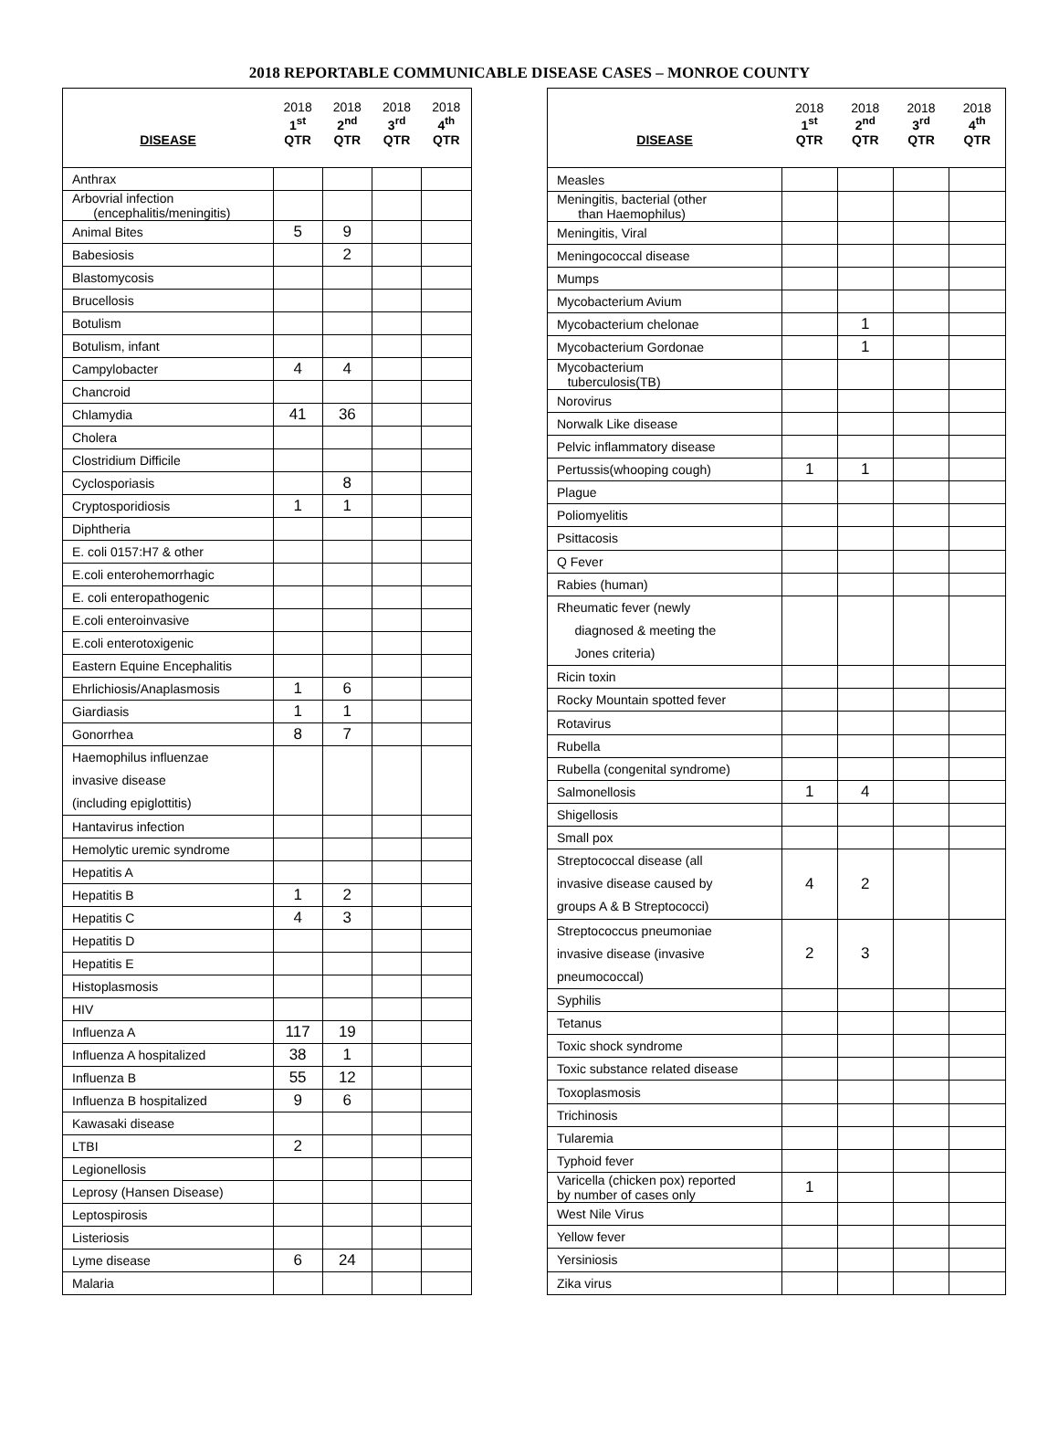2018 REPORTABLE COMMUNICABLE DISEASE CASES – MONROE COUNTY
| DISEASE | 2018 1<sup>st</sup> QTR | 2018 2<sup>nd</sup> QTR | 2018 3<sup>rd</sup> QTR | 2018 4<sup>th</sup> QTR |
| --- | --- | --- | --- | --- |
| Anthrax | | | | |
| Arbovrial infection (encephalitis/meningitis) | | | | |
| Animal Bites | 5 | 9 | | |
| Babesiosis | | 2 | | |
| Blastomycosis | | | | |
| Brucellosis | | | | |
| Botulism | | | | |
| Botulism, infant | | | | |
| Campylobacter | 4 | 4 | | |
| Chancroid | | | | |
| Chlamydia | 41 | 36 | | |
| Cholera | | | | |
| Clostridium Difficile | | | | |
| Cyclosporiasis | | 8 | | |
| Cryptosporidiosis | 1 | 1 | | |
| Diphtheria | | | | |
| E. coli 0157:H7 & other | | | | |
| E.coli enterohemorrhagic | | | | |
| E. coli enteropathogenic | | | | |
| E.coli enteroinvasive | | | | |
| E.coli enterotoxigenic | | | | |
| Eastern Equine Encephalitis | | | | |
| Ehrlichiosis/Anaplasmosis | 1 | 6 | | |
| Giardiasis | 1 | 1 | | |
| Gonorrhea | 8 | 7 | | |
| Haemophilus influenzae invasive disease (including epiglottitis) | | | | |
| Hantavirus infection | | | | |
| Hemolytic uremic syndrome | | | | |
| Hepatitis A | | | | |
| Hepatitis B | 1 | 2 | | |
| Hepatitis C | 4 | 3 | | |
| Hepatitis D | | | | |
| Hepatitis E | | | | |
| Histoplasmosis | | | | |
| HIV | | | | |
| Influenza A | 117 | 19 | | |
| Influenza A hospitalized | 38 | 1 | | |
| Influenza B | 55 | 12 | | |
| Influenza B hospitalized | 9 | 6 | | |
| Kawasaki disease | | | | |
| LTBI | 2 | | | |
| Legionellosis | | | | |
| Leprosy (Hansen Disease) | | | | |
| Leptospirosis | | | | |
| Listeriosis | | | | |
| Lyme disease | 6 | 24 | | |
| Malaria | | | | |
| DISEASE | 2018 1<sup>st</sup> QTR | 2018 2<sup>nd</sup> QTR | 2018 3<sup>rd</sup> QTR | 2018 4<sup>th</sup> QTR |
| --- | --- | --- | --- | --- |
| Measles | | | | |
| Meningitis, bacterial (other than Haemophilus) | | | | |
| Meningitis, Viral | | | | |
| Meningococcal disease | | | | |
| Mumps | | | | |
| Mycobacterium Avium | | | | |
| Mycobacterium chelonae | | 1 | | |
| Mycobacterium Gordonae | | 1 | | |
| Mycobacterium tuberculosis(TB) | | | | |
| Norovirus | | | | |
| Norwalk Like disease | | | | |
| Pelvic inflammatory disease | | | | |
| Pertussis(whooping cough) | 1 | 1 | | |
| Plague | | | | |
| Poliomyelitis | | | | |
| Psittacosis | | | | |
| Q Fever | | | | |
| Rabies (human) | | | | |
| Rheumatic fever (newly diagnosed & meeting the Jones criteria) | | | | |
| Ricin toxin | | | | |
| Rocky Mountain spotted fever | | | | |
| Rotavirus | | | | |
| Rubella | | | | |
| Rubella (congenital syndrome) | | | | |
| Salmonellosis | 1 | 4 | | |
| Shigellosis | | | | |
| Small pox | | | | |
| Streptococcal disease (all invasive disease caused by groups A & B Streptococci) | 4 | 2 | | |
| Streptococcus pneumoniae invasive disease (invasive pneumococcal) | 2 | 3 | | |
| Syphilis | | | | |
| Tetanus | | | | |
| Toxic shock syndrome | | | | |
| Toxic substance related disease | | | | |
| Toxoplasmosis | | | | |
| Trichinosis | | | | |
| Tularemia | | | | |
| Typhoid fever | | | | |
| Varicella (chicken pox) reported by number of cases only | 1 | | | |
| West Nile Virus | | | | |
| Yellow fever | | | | |
| Yersiniosis | | | | |
| Zika virus | | | | |